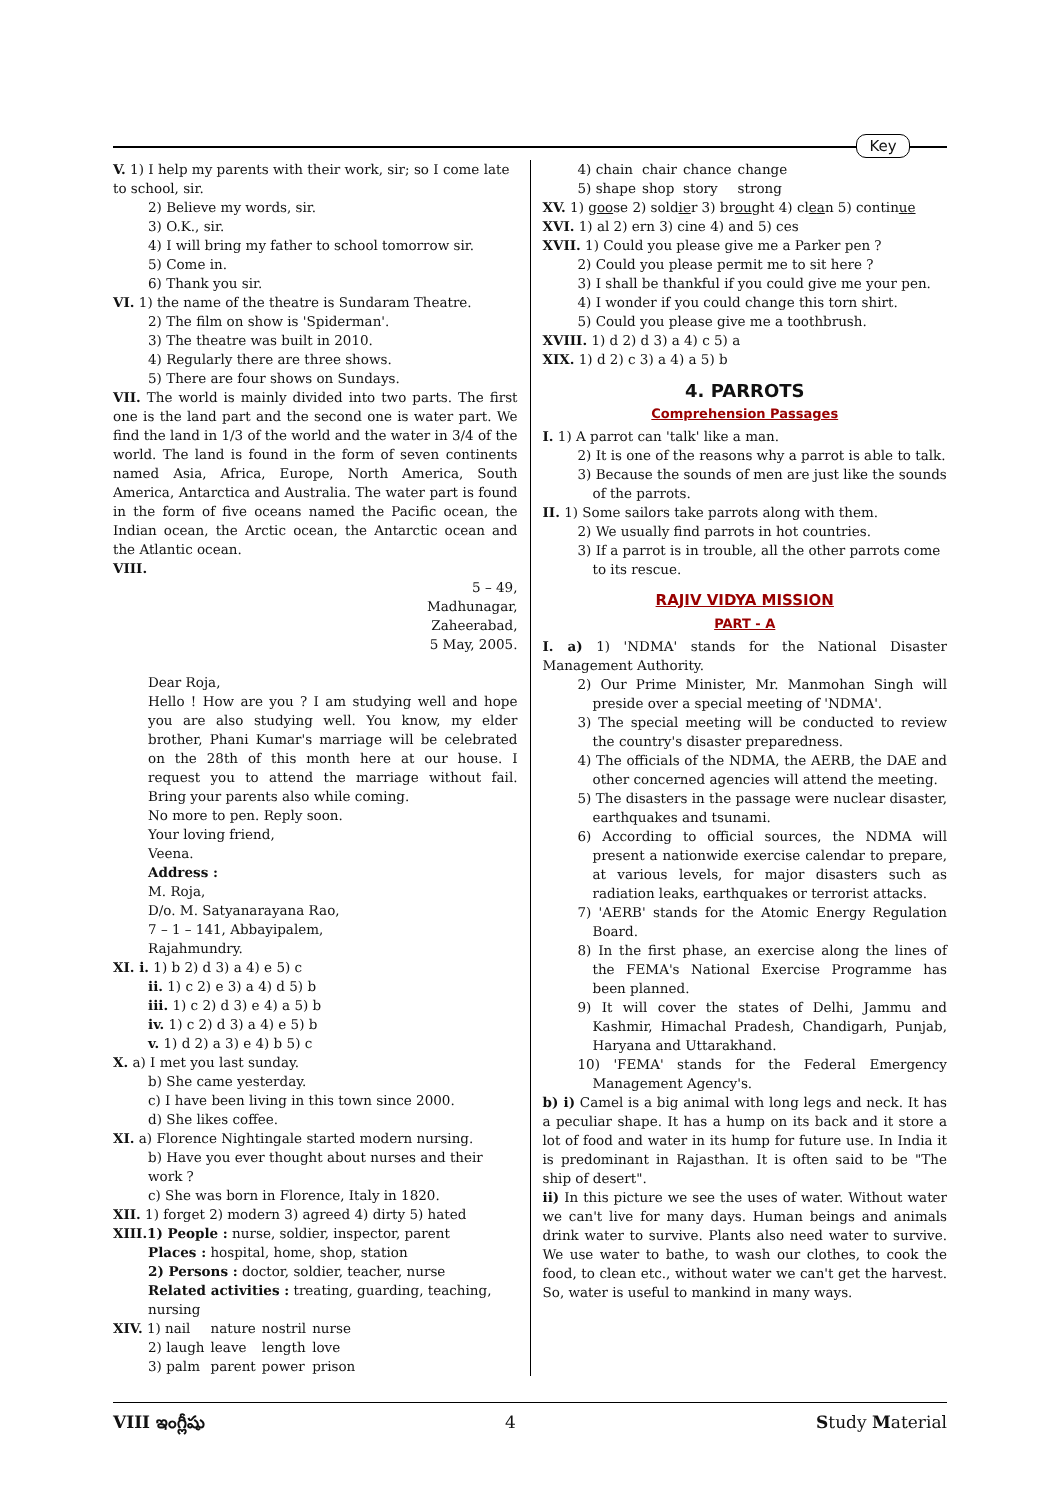Key
V. 1) I help my parents with their work, sir; so I come late to school, sir.
2) Believe my words, sir.
3) O.K., sir.
4) I will bring my father to school tomorrow sir.
5) Come in.
6) Thank you sir.
VI. 1) the name of the theatre is Sundaram Theatre.
2) The film on show is 'Spiderman'.
3) The theatre was built in 2010.
4) Regularly there are three shows.
5) There are four shows on Sundays.
VII. The world is mainly divided into two parts. The first one is the land part and the second one is water part. We find the land in 1/3 of the world and the water in 3/4 of the world. The land is found in the form of seven continents named Asia, Africa, Europe, North America, South America, Antarctica and Australia. The water part is found in the form of five oceans named the Pacific ocean, the Indian ocean, the Arctic ocean, the Antarctic ocean and the Atlantic ocean.
VIII.
5 – 49,
Madhunagar,
Zaheerabad,
5 May, 2005.
Dear Roja,
Hello ! How are you ? I am studying well and hope you are also studying well. You know, my elder brother, Phani Kumar's marriage will be celebrated on the 28th of this month here at our house. I request you to attend the marriage without fail. Bring your parents also while coming.
No more to pen. Reply soon.
Your loving friend,
Veena.
Address :
M. Roja,
D/o. M. Satyanarayana Rao,
7 – 1 – 141, Abbayipalem,
Rajahmundry.
XI. i. 1) b 2) d 3) a 4) e 5) c
ii. 1) c 2) e 3) a 4) d 5) b
iii. 1) c 2) d 3) e 4) a 5) b
iv. 1) c 2) d 3) a 4) e 5) b
v. 1) d 2) a 3) e 4) b 5) c
X. a) I met you last sunday.
b) She came yesterday.
c) I have been living in this town since 2000.
d) She likes coffee.
XI. a) Florence Nightingale started modern nursing.
b) Have you ever thought about nurses and their work ?
c) She was born in Florence, Italy in 1820.
XII. 1) forget 2) modern 3) agreed 4) dirty 5) hated
XIII.1) People : nurse, soldier, inspector, parent
Places : hospital, home, shop, station
2) Persons : doctor, soldier, teacher, nurse
Related activities : treating, guarding, teaching, nursing
| XIV. 1) nail | nature | nostril | nurse |
| 2) laugh | leave | length | love |
| 3) palm | parent | power | prison |
| 4) chain | chair | chance | change |
| 5) shape | shop | story | strong |
XV. 1) goose 2) soldier 3) brought 4) clean 5) continue
XVI. 1) al 2) ern 3) cine 4) and 5) ces
XVII. 1) Could you please give me a Parker pen ?
2) Could you please permit me to sit here ?
3) I shall be thankful if you could give me your pen.
4) I wonder if you could change this torn shirt.
5) Could you please give me a toothbrush.
XVIII. 1) d 2) d 3) a 4) c 5) a
XIX. 1) d 2) c 3) a 4) a 5) b
4. PARROTS
Comprehension Passages
I. 1) A parrot can 'talk' like a man.
2) It is one of the reasons why a parrot is able to talk.
3) Because the sounds of men are just like the sounds of the parrots.
II. 1) Some sailors take parrots along with them.
2) We usually find parrots in hot countries.
3) If a parrot is in trouble, all the other parrots come to its rescue.
RAJIV VIDYA MISSION
PART - A
I. a) 1) 'NDMA' stands for the National Disaster Management Authority.
2) Our Prime Minister, Mr. Manmohan Singh will preside over a special meeting of 'NDMA'.
3) The special meeting will be conducted to review the country's disaster preparedness.
4) The officials of the NDMA, the AERB, the DAE and other concerned agencies will attend the meeting.
5) The disasters in the passage were nuclear disaster, earthquakes and tsunami.
6) According to official sources, the NDMA will present a nationwide exercise calendar to prepare, at various levels, for major disasters such as radiation leaks, earthquakes or terrorist attacks.
7) 'AERB' stands for the Atomic Energy Regulation Board.
8) In the first phase, an exercise along the lines of the FEMA's National Exercise Programme has been planned.
9) It will cover the states of Delhi, Jammu and Kashmir, Himachal Pradesh, Chandigarh, Punjab, Haryana and Uttarakhand.
10) 'FEMA' stands for the Federal Emergency Management Agency's.
b) i) Camel is a big animal with long legs and neck. It has a peculiar shape. It has a hump on its back and it store a lot of food and water in its hump for future use. In India it is predominant in Rajasthan. It is often said to be "The ship of desert".
ii) In this picture we see the uses of water. Without water we can't live for many days. Human beings and animals drink water to survive. Plants also need water to survive. We use water to bathe, to wash our clothes, to cook the food, to clean etc., without water we can't get the harvest. So, water is useful to mankind in many ways.
VIII ఇంగ్లీషు 4 Study Material